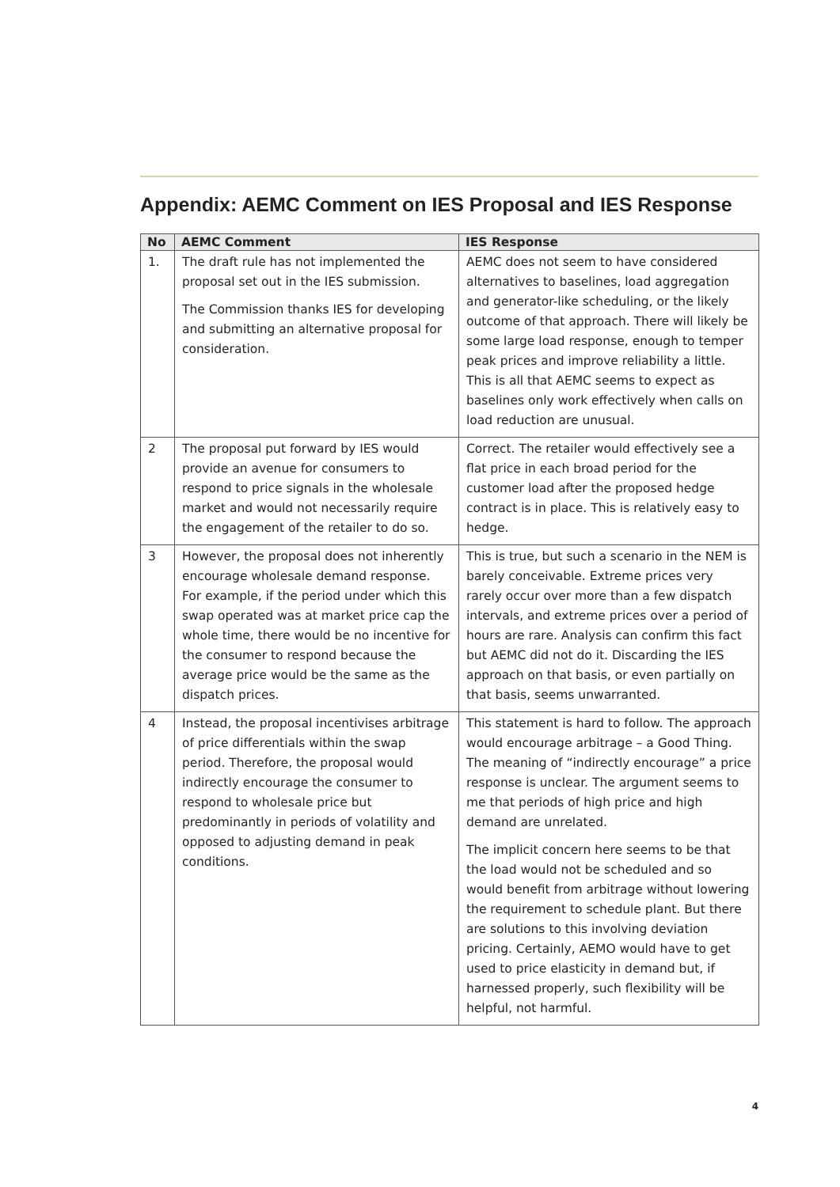Appendix: AEMC Comment on IES Proposal and IES Response
| No | AEMC Comment | IES Response |
| --- | --- | --- |
| 1. | The draft rule has not implemented the proposal set out in the IES submission. The Commission thanks IES for developing and submitting an alternative proposal for consideration. | AEMC does not seem to have considered alternatives to baselines, load aggregation and generator-like scheduling, or the likely outcome of that approach. There will likely be some large load response, enough to temper peak prices and improve reliability a little. This is all that AEMC seems to expect as baselines only work effectively when calls on load reduction are unusual. |
| 2 | The proposal put forward by IES would provide an avenue for consumers to respond to price signals in the wholesale market and would not necessarily require the engagement of the retailer to do so. | Correct. The retailer would effectively see a flat price in each broad period for the customer load after the proposed hedge contract is in place. This is relatively easy to hedge. |
| 3 | However, the proposal does not inherently encourage wholesale demand response. For example, if the period under which this swap operated was at market price cap the whole time, there would be no incentive for the consumer to respond because the average price would be the same as the dispatch prices. | This is true, but such a scenario in the NEM is barely conceivable. Extreme prices very rarely occur over more than a few dispatch intervals, and extreme prices over a period of hours are rare. Analysis can confirm this fact but AEMC did not do it. Discarding the IES approach on that basis, or even partially on that basis, seems unwarranted. |
| 4 | Instead, the proposal incentivises arbitrage of price differentials within the swap period. Therefore, the proposal would indirectly encourage the consumer to respond to wholesale price but predominantly in periods of volatility and opposed to adjusting demand in peak conditions. | This statement is hard to follow. The approach would encourage arbitrage – a Good Thing. The meaning of “indirectly encourage” a price response is unclear. The argument seems to me that periods of high price and high demand are unrelated. The implicit concern here seems to be that the load would not be scheduled and so would benefit from arbitrage without lowering the requirement to schedule plant. But there are solutions to this involving deviation pricing. Certainly, AEMO would have to get used to price elasticity in demand but, if harnessed properly, such flexibility will be helpful, not harmful. |
4